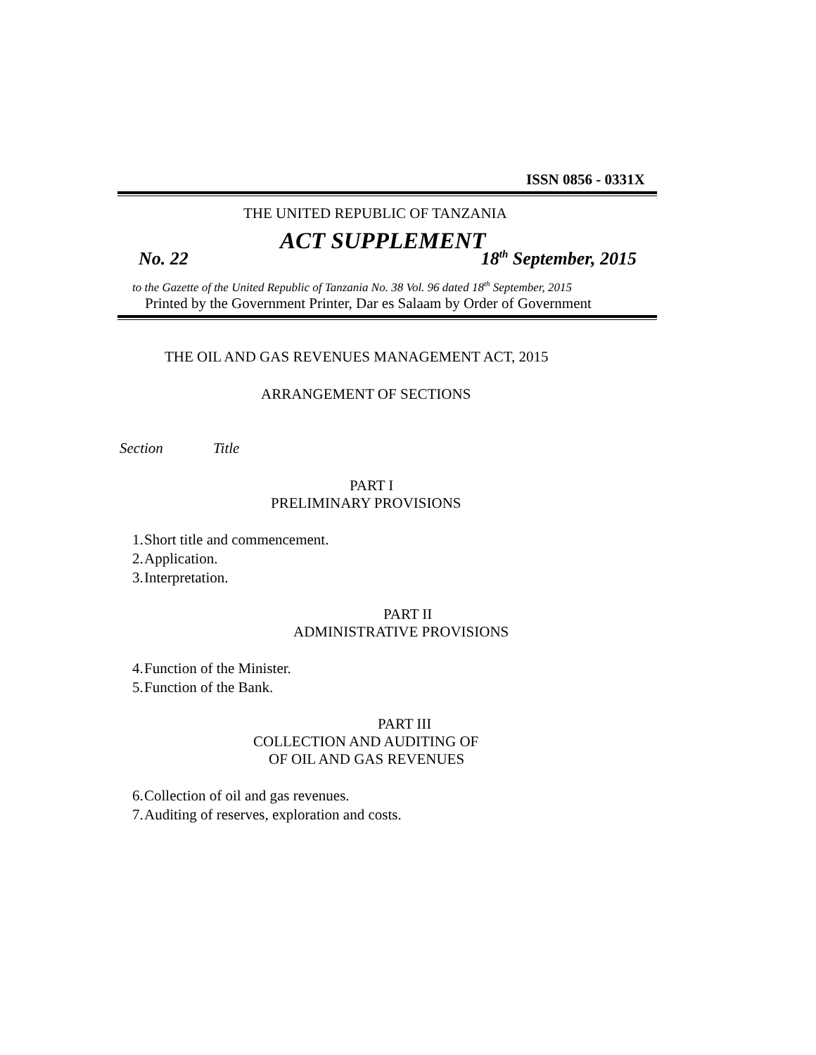ISSN 0856 - 0331X
THE UNITED REPUBLIC OF TANZANIA
ACT SUPPLEMENT
No. 22 18<sup>th</sup> September, 2015
to the Gazette of the United Republic of Tanzania No. 38 Vol. 96 dated 18<sup>th</sup> September, 2015
Printed by the Government Printer, Dar es Salaam by Order of Government
THE OIL AND GAS REVENUES MANAGEMENT ACT, 2015
ARRANGEMENT OF SECTIONS
Section Title
PART I
PRELIMINARY PROVISIONS
1. Short title and commencement.
2. Application.
3. Interpretation.
PART II
ADMINISTRATIVE PROVISIONS
4. Function of the Minister.
5. Function of the Bank.
PART III
COLLECTION AND AUDITING OF
OF OIL AND GAS REVENUES
6. Collection of oil and gas revenues.
7. Auditing of reserves, exploration and costs.